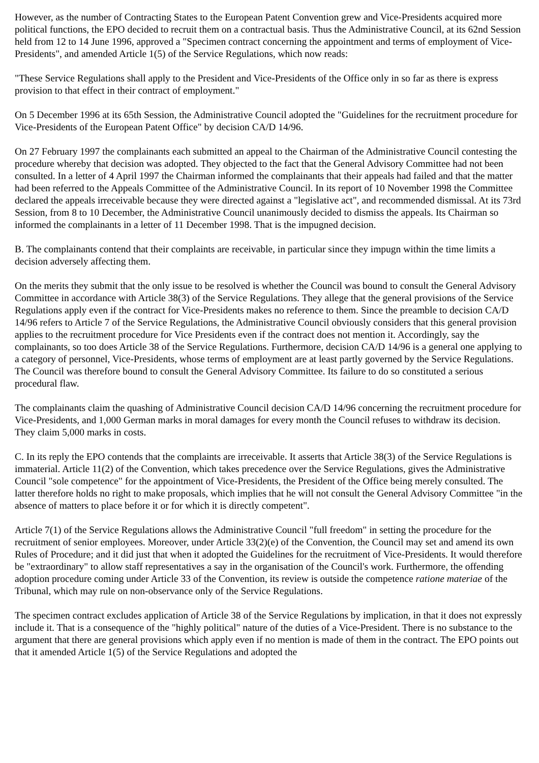However, as the number of Contracting States to the European Patent Convention grew and Vice-Presidents acquired more political functions, the EPO decided to recruit them on a contractual basis. Thus the Administrative Council, at its 62nd Session held from 12 to 14 June 1996, approved a "Specimen contract concerning the appointment and terms of employment of Vice-Presidents", and amended Article 1(5) of the Service Regulations, which now reads:
"These Service Regulations shall apply to the President and Vice-Presidents of the Office only in so far as there is express provision to that effect in their contract of employment."
On 5 December 1996 at its 65th Session, the Administrative Council adopted the "Guidelines for the recruitment procedure for Vice-Presidents of the European Patent Office" by decision CA/D 14/96.
On 27 February 1997 the complainants each submitted an appeal to the Chairman of the Administrative Council contesting the procedure whereby that decision was adopted. They objected to the fact that the General Advisory Committee had not been consulted. In a letter of 4 April 1997 the Chairman informed the complainants that their appeals had failed and that the matter had been referred to the Appeals Committee of the Administrative Council. In its report of 10 November 1998 the Committee declared the appeals irreceivable because they were directed against a "legislative act", and recommended dismissal. At its 73rd Session, from 8 to 10 December, the Administrative Council unanimously decided to dismiss the appeals. Its Chairman so informed the complainants in a letter of 11 December 1998. That is the impugned decision.
B. The complainants contend that their complaints are receivable, in particular since they impugn within the time limits a decision adversely affecting them.
On the merits they submit that the only issue to be resolved is whether the Council was bound to consult the General Advisory Committee in accordance with Article 38(3) of the Service Regulations. They allege that the general provisions of the Service Regulations apply even if the contract for Vice-Presidents makes no reference to them. Since the preamble to decision CA/D 14/96 refers to Article 7 of the Service Regulations, the Administrative Council obviously considers that this general provision applies to the recruitment procedure for Vice Presidents even if the contract does not mention it. Accordingly, say the complainants, so too does Article 38 of the Service Regulations. Furthermore, decision CA/D 14/96 is a general one applying to a category of personnel, Vice-Presidents, whose terms of employment are at least partly governed by the Service Regulations. The Council was therefore bound to consult the General Advisory Committee. Its failure to do so constituted a serious procedural flaw.
The complainants claim the quashing of Administrative Council decision CA/D 14/96 concerning the recruitment procedure for Vice-Presidents, and 1,000 German marks in moral damages for every month the Council refuses to withdraw its decision. They claim 5,000 marks in costs.
C. In its reply the EPO contends that the complaints are irreceivable. It asserts that Article 38(3) of the Service Regulations is immaterial. Article 11(2) of the Convention, which takes precedence over the Service Regulations, gives the Administrative Council "sole competence" for the appointment of Vice-Presidents, the President of the Office being merely consulted. The latter therefore holds no right to make proposals, which implies that he will not consult the General Advisory Committee "in the absence of matters to place before it or for which it is directly competent".
Article 7(1) of the Service Regulations allows the Administrative Council "full freedom" in setting the procedure for the recruitment of senior employees. Moreover, under Article 33(2)(e) of the Convention, the Council may set and amend its own Rules of Procedure; and it did just that when it adopted the Guidelines for the recruitment of Vice-Presidents. It would therefore be "extraordinary" to allow staff representatives a say in the organisation of the Council's work. Furthermore, the offending adoption procedure coming under Article 33 of the Convention, its review is outside the competence ratione materiae of the Tribunal, which may rule on non-observance only of the Service Regulations.
The specimen contract excludes application of Article 38 of the Service Regulations by implication, in that it does not expressly include it. That is a consequence of the "highly political" nature of the duties of a Vice-President. There is no substance to the argument that there are general provisions which apply even if no mention is made of them in the contract. The EPO points out that it amended Article 1(5) of the Service Regulations and adopted the